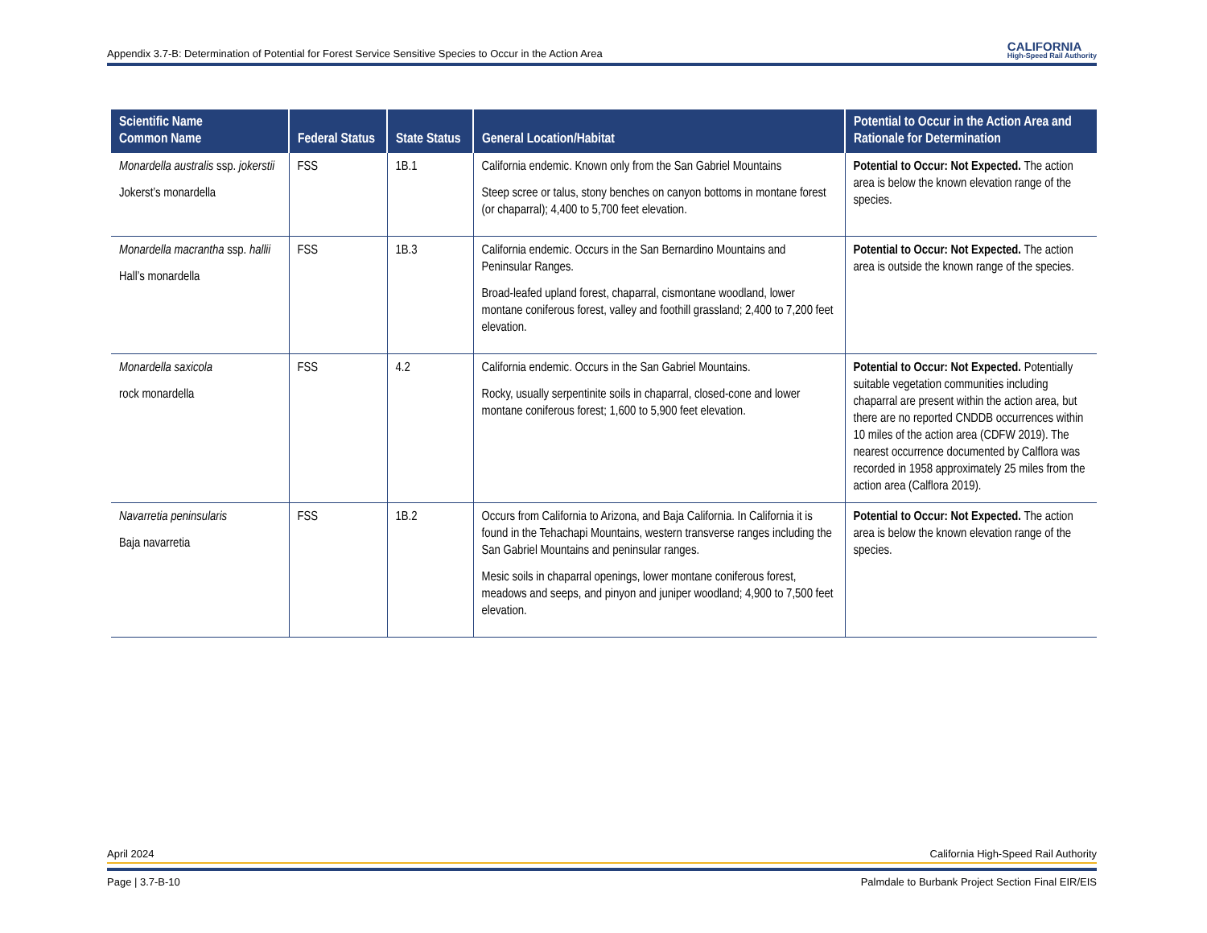Appendix 3.7-B: Determination of Potential for Forest Service Sensitive Species to Occur in the Action Area CALIFORNIA
High-Speed Rail Authority
| Scientific Name Common Name | Federal Status | State Status | General Location/Habitat | Potential to Occur in the Action Area and Rationale for Determination |
| --- | --- | --- | --- | --- |
| Monardella australis ssp. jokerstii Jokerst’s monardella | FSS | 1B.1 | California endemic. Known only from the San Gabriel Mountains Steep scree or talus, stony benches on canyon bottoms in montane forest (or chaparral); 4,400 to 5,700 feet elevation. | Potential to Occur: Not Expected. The action area is below the known elevation range of the species. |
| Monardella macrantha ssp. hallii Hall’s monardella | FSS | 1B.3 | California endemic. Occurs in the San Bernardino Mountains and Peninsular Ranges. Broad-leafed upland forest, chaparral, cismontane woodland, lower montane coniferous forest, valley and foothill grassland; 2,400 to 7,200 feet elevation. | Potential to Occur: Not Expected. The action area is outside the known range of the species. |
| Monardella saxicola rock monardella | FSS | 4.2 | California endemic. Occurs in the San Gabriel Mountains. Rocky, usually serpentinite soils in chaparral, closed-cone and lower montane coniferous forest; 1,600 to 5,900 feet elevation. | Potential to Occur: Not Expected. Potentially suitable vegetation communities including chaparral are present within the action area, but there are no reported CNDDB occurrences within 10 miles of the action area (CDFW 2019). The nearest occurrence documented by Calflora was recorded in 1958 approximately 25 miles from the action area (Calflora 2019). |
| Navarretia peninsularis Baja navarretia | FSS | 1B.2 | Occurs from California to Arizona, and Baja California. In California it is found in the Tehachapi Mountains, western transverse ranges including the San Gabriel Mountains and peninsular ranges. Mesic soils in chaparral openings, lower montane coniferous forest, meadows and seeps, and pinyon and juniper woodland; 4,900 to 7,500 feet elevation. | Potential to Occur: Not Expected. The action area is below the known elevation range of the species. |
April 2024 California High-Speed Rail Authority
Page | 3.7-B-10 Palmdale to Burbank Project Section Final EIR/EIS